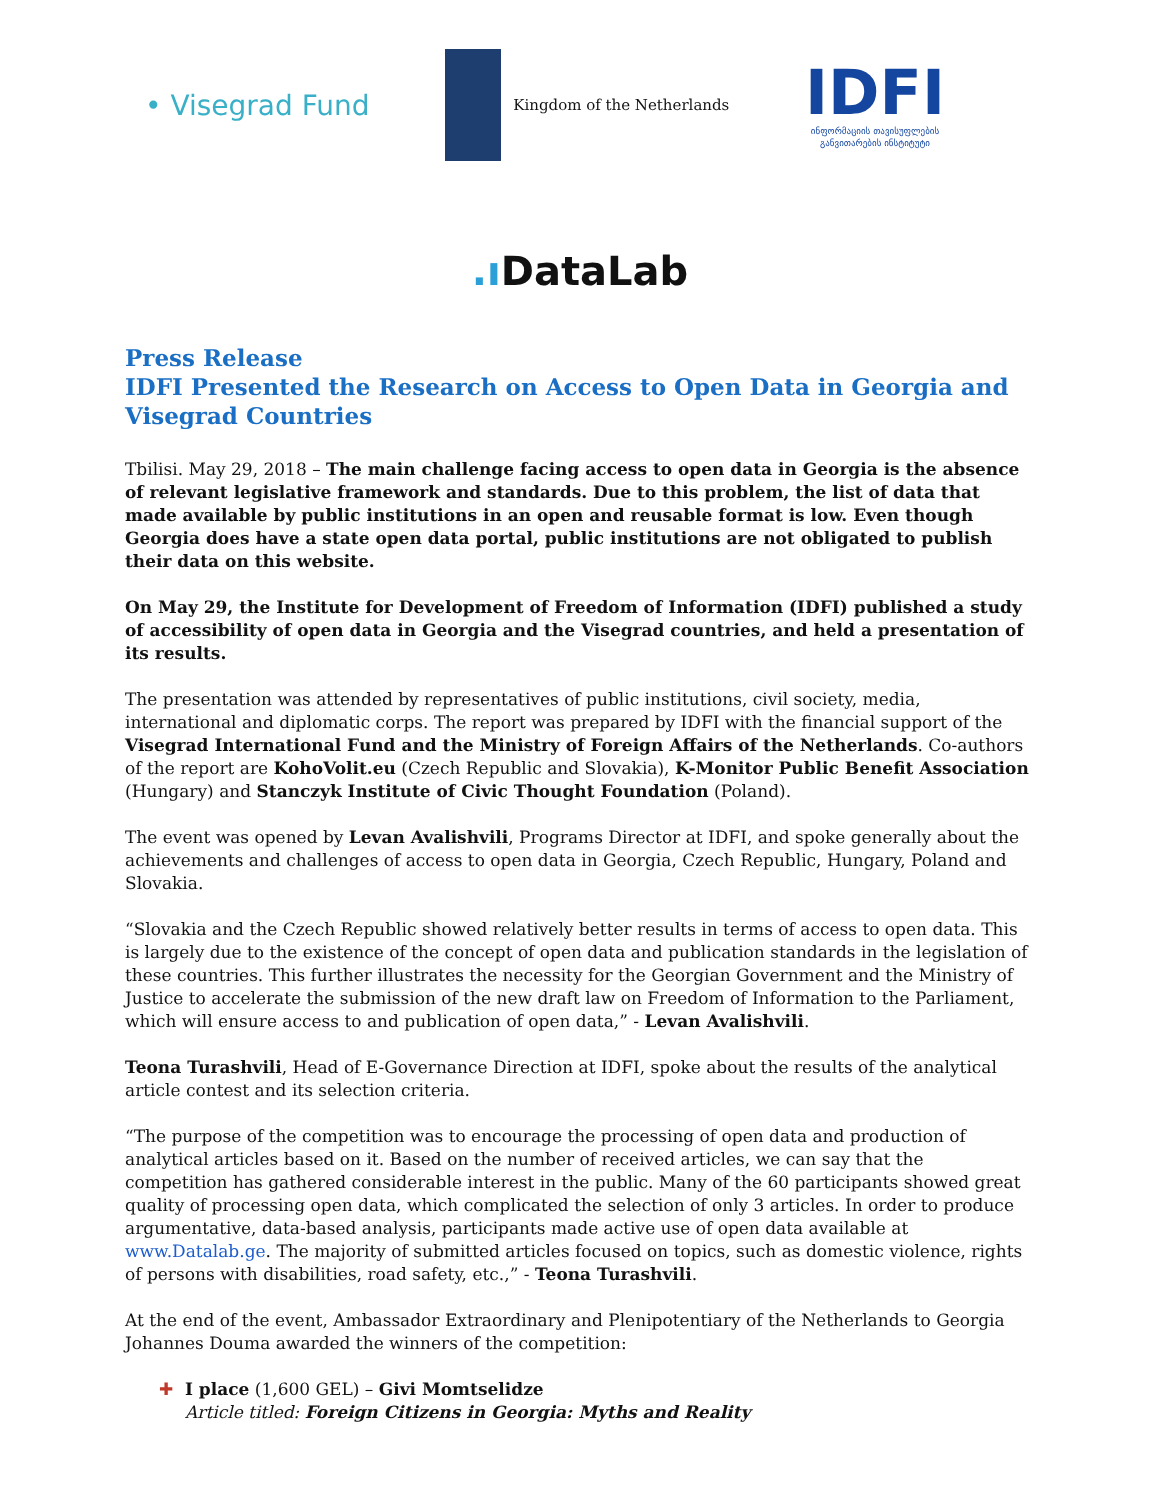• Visegrad Fund
Kingdom of the Netherlands
IDFI
ინფორმაციის თავისუფლების
განვითარების ინსტიტუტი
.ı DataLab
Press Release
IDFI Presented the Research on Access to Open Data in Georgia and Visegrad Countries
Tbilisi. May 29, 2018 – The main challenge facing access to open data in Georgia is the absence of relevant legislative framework and standards. Due to this problem, the list of data that made available by public institutions in an open and reusable format is low. Even though Georgia does have a state open data portal, public institutions are not obligated to publish their data on this website.
On May 29, the Institute for Development of Freedom of Information (IDFI) published a study of accessibility of open data in Georgia and the Visegrad countries, and held a presentation of its results.
The presentation was attended by representatives of public institutions, civil society, media, international and diplomatic corps. The report was prepared by IDFI with the financial support of the Visegrad International Fund and the Ministry of Foreign Affairs of the Netherlands. Co-authors of the report are KohoVolit.eu (Czech Republic and Slovakia), K-Monitor Public Benefit Association (Hungary) and Stanczyk Institute of Civic Thought Foundation (Poland).
The event was opened by Levan Avalishvili, Programs Director at IDFI, and spoke generally about the achievements and challenges of access to open data in Georgia, Czech Republic, Hungary, Poland and Slovakia.
“Slovakia and the Czech Republic showed relatively better results in terms of access to open data. This is largely due to the existence of the concept of open data and publication standards in the legislation of these countries. This further illustrates the necessity for the Georgian Government and the Ministry of Justice to accelerate the submission of the new draft law on Freedom of Information to the Parliament, which will ensure access to and publication of open data,” - Levan Avalishvili.
Teona Turashvili, Head of E-Governance Direction at IDFI, spoke about the results of the analytical article contest and its selection criteria.
“The purpose of the competition was to encourage the processing of open data and production of analytical articles based on it. Based on the number of received articles, we can say that the competition has gathered considerable interest in the public. Many of the 60 participants showed great quality of processing open data, which complicated the selection of only 3 articles. In order to produce argumentative, data-based analysis, participants made active use of open data available at www.Datalab.ge. The majority of submitted articles focused on topics, such as domestic violence, rights of persons with disabilities, road safety, etc.,” - Teona Turashvili.
At the end of the event, Ambassador Extraordinary and Plenipotentiary of the Netherlands to Georgia Johannes Douma awarded the winners of the competition:
✚ I place (1,600 GEL) – Givi Momtselidze
Article titled: Foreign Citizens in Georgia: Myths and Reality